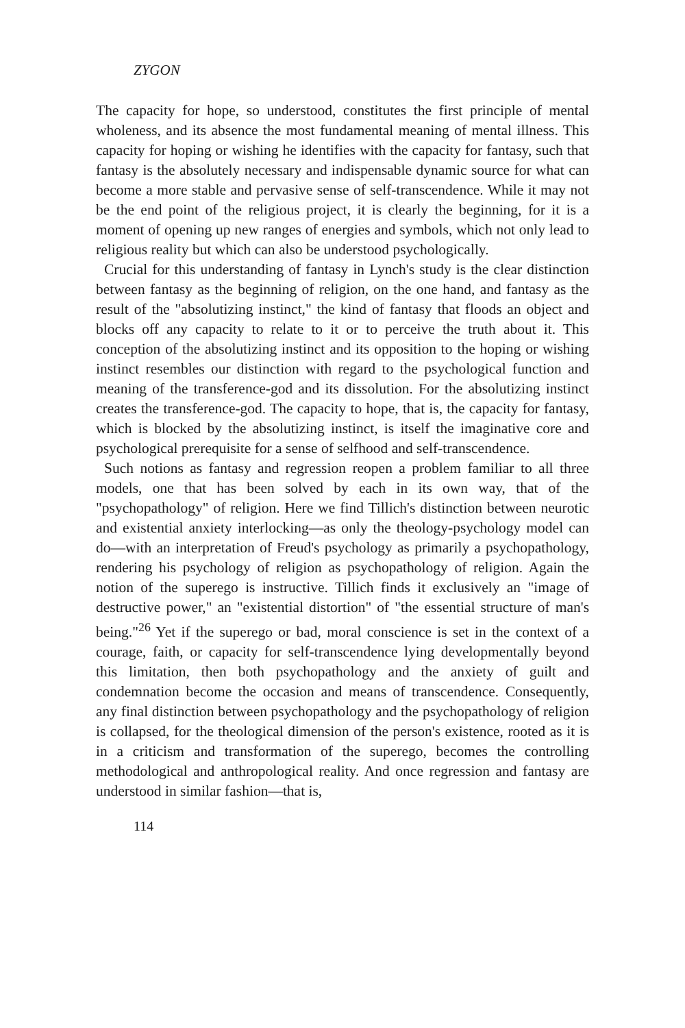ZYGON
The capacity for hope, so understood, constitutes the first principle of mental wholeness, and its absence the most fundamental meaning of mental illness. This capacity for hoping or wishing he identifies with the capacity for fantasy, such that fantasy is the absolutely necessary and indispensable dynamic source for what can become a more stable and pervasive sense of self-transcendence. While it may not be the end point of the religious project, it is clearly the beginning, for it is a moment of opening up new ranges of energies and symbols, which not only lead to religious reality but which can also be understood psychologically.
Crucial for this understanding of fantasy in Lynch's study is the clear distinction between fantasy as the beginning of religion, on the one hand, and fantasy as the result of the "absolutizing instinct," the kind of fantasy that floods an object and blocks off any capacity to relate to it or to perceive the truth about it. This conception of the absolutizing instinct and its opposition to the hoping or wishing instinct resembles our distinction with regard to the psychological function and meaning of the transference-god and its dissolution. For the absolutizing instinct creates the transference-god. The capacity to hope, that is, the capacity for fantasy, which is blocked by the absolutizing instinct, is itself the imaginative core and psychological prerequisite for a sense of selfhood and self-transcendence.
Such notions as fantasy and regression reopen a problem familiar to all three models, one that has been solved by each in its own way, that of the "psychopathology" of religion. Here we find Tillich's distinction between neurotic and existential anxiety interlocking—as only the theology-psychology model can do—with an interpretation of Freud's psychology as primarily a psychopathology, rendering his psychology of religion as psychopathology of religion. Again the notion of the superego is instructive. Tillich finds it exclusively an "image of destructive power," an "existential distortion" of "the essential structure of man's being."<sup>26</sup> Yet if the superego or bad, moral conscience is set in the context of a courage, faith, or capacity for self-transcendence lying developmentally beyond this limitation, then both psychopathology and the anxiety of guilt and condemnation become the occasion and means of transcendence. Consequently, any final distinction between psychopathology and the psychopathology of religion is collapsed, for the theological dimension of the person's existence, rooted as it is in a criticism and transformation of the superego, becomes the controlling methodological and anthropological reality. And once regression and fantasy are understood in similar fashion—that is,
114